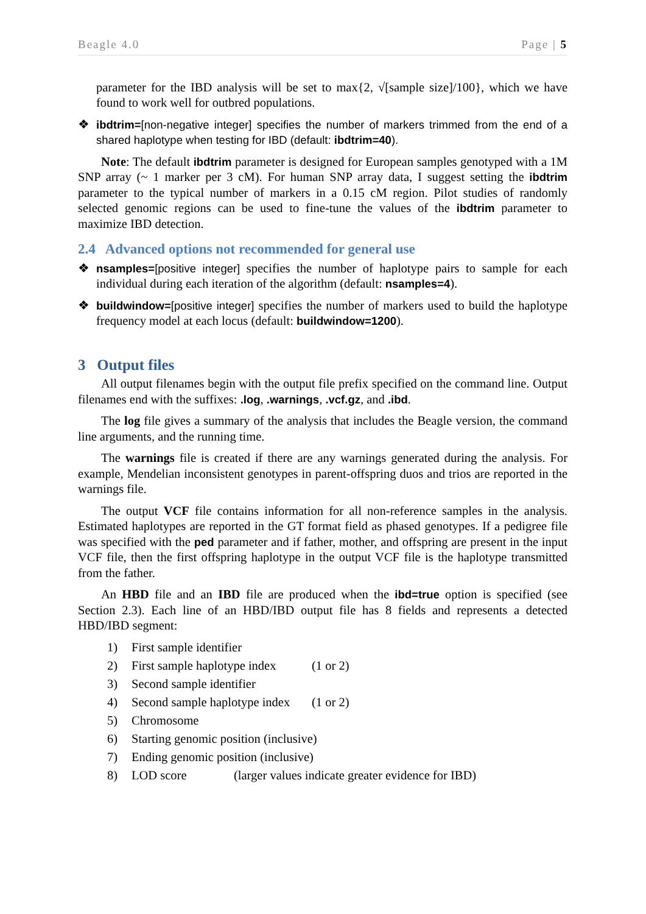Beagle 4.0 Page | 5
parameter for the IBD analysis will be set to max{2, √[sample size]/100}, which we have found to work well for outbred populations.
❖ ibdtrim=[non-negative integer] specifies the number of markers trimmed from the end of a shared haplotype when testing for IBD (default: ibdtrim=40).
Note: The default ibdtrim parameter is designed for European samples genotyped with a 1M SNP array (~ 1 marker per 3 cM). For human SNP array data, I suggest setting the ibdtrim parameter to the typical number of markers in a 0.15 cM region. Pilot studies of randomly selected genomic regions can be used to fine-tune the values of the ibdtrim parameter to maximize IBD detection.
2.4 Advanced options not recommended for general use
❖ nsamples=[positive integer] specifies the number of haplotype pairs to sample for each individual during each iteration of the algorithm (default: nsamples=4).
❖ buildwindow=[positive integer] specifies the number of markers used to build the haplotype frequency model at each locus (default: buildwindow=1200).
3 Output files
All output filenames begin with the output file prefix specified on the command line. Output filenames end with the suffixes: .log, .warnings, .vcf.gz, and .ibd.
The log file gives a summary of the analysis that includes the Beagle version, the command line arguments, and the running time.
The warnings file is created if there are any warnings generated during the analysis. For example, Mendelian inconsistent genotypes in parent-offspring duos and trios are reported in the warnings file.
The output VCF file contains information for all non-reference samples in the analysis. Estimated haplotypes are reported in the GT format field as phased genotypes. If a pedigree file was specified with the ped parameter and if father, mother, and offspring are present in the input VCF file, then the first offspring haplotype in the output VCF file is the haplotype transmitted from the father.
An HBD file and an IBD file are produced when the ibd=true option is specified (see Section 2.3). Each line of an HBD/IBD output file has 8 fields and represents a detected HBD/IBD segment:
1) First sample identifier
2) First sample haplotype index (1 or 2)
3) Second sample identifier
4) Second sample haplotype index (1 or 2)
5) Chromosome
6) Starting genomic position (inclusive)
7) Ending genomic position (inclusive)
8) LOD score (larger values indicate greater evidence for IBD)